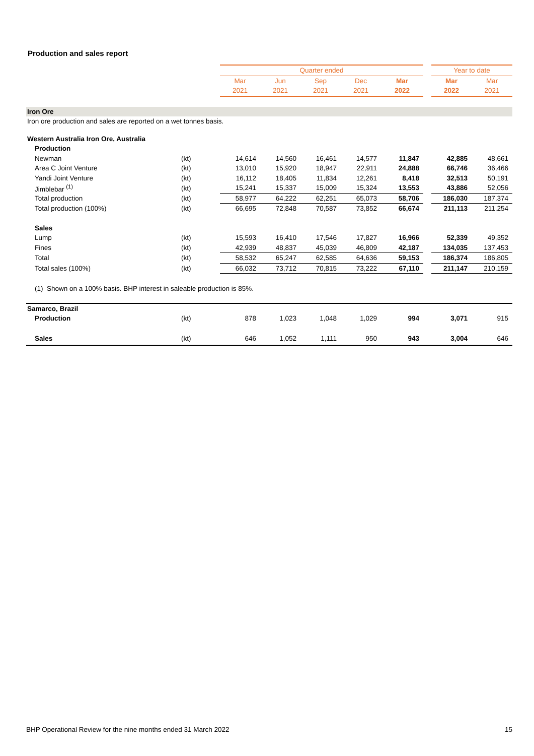Production and sales report
| | | Quarter ended | | | | | | Year to date | |
| --- | --- | --- | --- | --- | --- | --- | --- | --- | --- |
| | | Mar | Jun | Sep | Dec | Mar | | Mar | Mar |
| | | 2021 | 2021 | 2021 | 2021 | 2022 | | 2022 | 2021 |
| Iron Ore | | | | | | | | | |
| Iron ore production and sales are reported on a wet tonnes basis. | | | | | | | | | |
| Western Australia Iron Ore, Australia | | | | | | | | | |
| Production | | | | | | | | | |
| Newman | (kt) | 14,614 | 14,560 | 16,461 | 14,577 | 11,847 | | 42,885 | 48,661 |
| Area C Joint Venture | (kt) | 13,010 | 15,920 | 18,947 | 22,911 | 24,888 | | 66,746 | 36,466 |
| Yandi Joint Venture | (kt) | 16,112 | 18,405 | 11,834 | 12,261 | 8,418 | | 32,513 | 50,191 |
| Jimblebar <sup>(1)</sup> | (kt) | 15,241 | 15,337 | 15,009 | 15,324 | 13,553 | | 43,886 | 52,056 |
| Total production | (kt) | 58,977 | 64,222 | 62,251 | 65,073 | 58,706 | | 186,030 | 187,374 |
| Total production (100%) | (kt) | 66,695 | 72,848 | 70,587 | 73,852 | 66,674 | | 211,113 | 211,254 |
| Sales | | | | | | | | | |
| Lump | (kt) | 15,593 | 16,410 | 17,546 | 17,827 | 16,966 | | 52,339 | 49,352 |
| Fines | (kt) | 42,939 | 48,837 | 45,039 | 46,809 | 42,187 | | 134,035 | 137,453 |
| Total | (kt) | 58,532 | 65,247 | 62,585 | 64,636 | 59,153 | | 186,374 | 186,805 |
| Total sales (100%) | (kt) | 66,032 | 73,712 | 70,815 | 73,222 | 67,110 | | 211,147 | 210,159 |
| (1) Shown on a 100% basis. BHP interest in saleable production is 85%. | | | | | | | | | |
| Samarco, Brazil | | | | | | | | | |
| Production | (kt) | 878 | 1,023 | 1,048 | 1,029 | 994 | | 3,071 | 915 |
| Sales | (kt) | 646 | 1,052 | 1,111 | 950 | 943 | | 3,004 | 646 |
BHP Operational Review for the nine months ended 31 March 2022 15